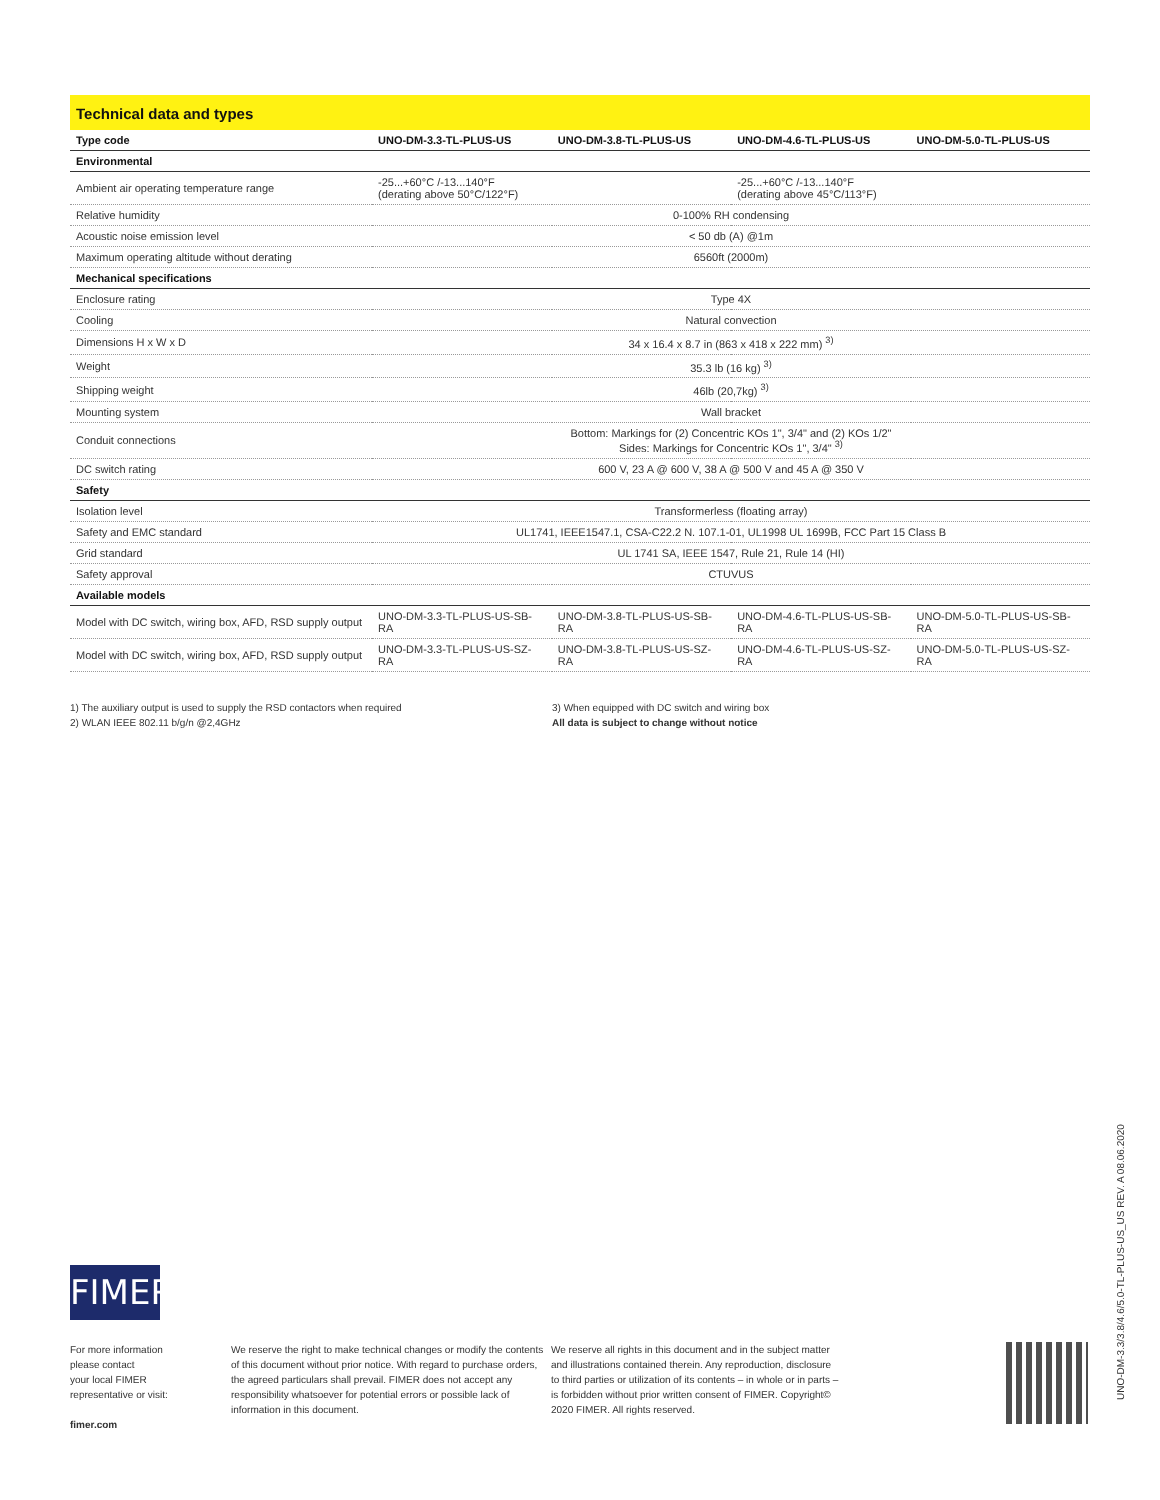Technical data and types
| Type code | UNO-DM-3.3-TL-PLUS-US | UNO-DM-3.8-TL-PLUS-US | UNO-DM-4.6-TL-PLUS-US | UNO-DM-5.0-TL-PLUS-US |
| --- | --- | --- | --- | --- |
| Environmental | | | | |
| Ambient air operating temperature range | -25...+60°C /-13...140°F (derating above 50°C/122°F) | | -25...+60°C /-13...140°F (derating above 45°C/113°F) | |
| Relative humidity | 0-100% RH condensing | | | |
| Acoustic noise emission level | < 50 db (A) @1m | | | |
| Maximum operating altitude without derating | 6560ft (2000m) | | | |
| Mechanical specifications | | | | |
| Enclosure rating | Type 4X | | | |
| Cooling | Natural convection | | | |
| Dimensions H x W x D | 34 x 16.4 x 8.7 in (863 x 418 x 222 mm) <sup>3)</sup> | | | |
| Weight | 35.3 lb (16 kg) <sup>3)</sup> | | | |
| Shipping weight | 46lb (20,7kg) <sup>3)</sup> | | | |
| Mounting system | Wall bracket | | | |
| Conduit connections | Bottom: Markings for (2) Concentric KOs 1", 3/4" and (2) KOs 1/2" Sides: Markings for Concentric KOs 1", 3/4" <sup>3)</sup> | | | |
| DC switch rating | 600 V, 23 A @ 600 V, 38 A @ 500 V and 45 A @ 350 V | | | |
| Safety | | | | |
| Isolation level | Transformerless (floating array) | | | |
| Safety and EMC standard | UL1741, IEEE1547.1, CSA-C22.2 N. 107.1-01, UL1998 UL 1699B, FCC Part 15 Class B | | | |
| Grid standard | UL 1741 SA, IEEE 1547, Rule 21, Rule 14 (HI) | | | |
| Safety approval | CTUVUS | | | |
| Available models | | | | |
| Model with DC switch, wiring box, AFD, RSD supply output | UNO-DM-3.3-TL-PLUS-US-SB-RA | UNO-DM-3.8-TL-PLUS-US-SB-RA | UNO-DM-4.6-TL-PLUS-US-SB-RA | UNO-DM-5.0-TL-PLUS-US-SB-RA |
| Model with DC switch, wiring box, AFD, RSD supply output | UNO-DM-3.3-TL-PLUS-US-SZ-RA | UNO-DM-3.8-TL-PLUS-US-SZ-RA | UNO-DM-4.6-TL-PLUS-US-SZ-RA | UNO-DM-5.0-TL-PLUS-US-SZ-RA |
1) The auxiliary output is used to supply the RSD contactors when required
2) WLAN IEEE 802.11 b/g/n @2,4GHz
3) When equipped with DC switch and wiring box
All data is subject to change without notice
FIMER
For more information
please contact
your local FIMER
representative or visit:
fimer.com
We reserve the right to make technical changes or modify the contents of this document without prior notice. With regard to purchase orders, the agreed particulars shall prevail. FIMER does not accept any responsibility whatsoever for potential errors or possible lack of information in this document.
We reserve all rights in this document and in the subject matter and illustrations contained therein. Any reproduction, disclosure to third parties or utilization of its contents – in whole or in parts – is forbidden without prior written consent of FIMER. Copyright© 2020 FIMER. All rights reserved.
UNO-DM-3.3/3.8/4.6/5.0-TL-PLUS-US_US REV. A 08.06.2020